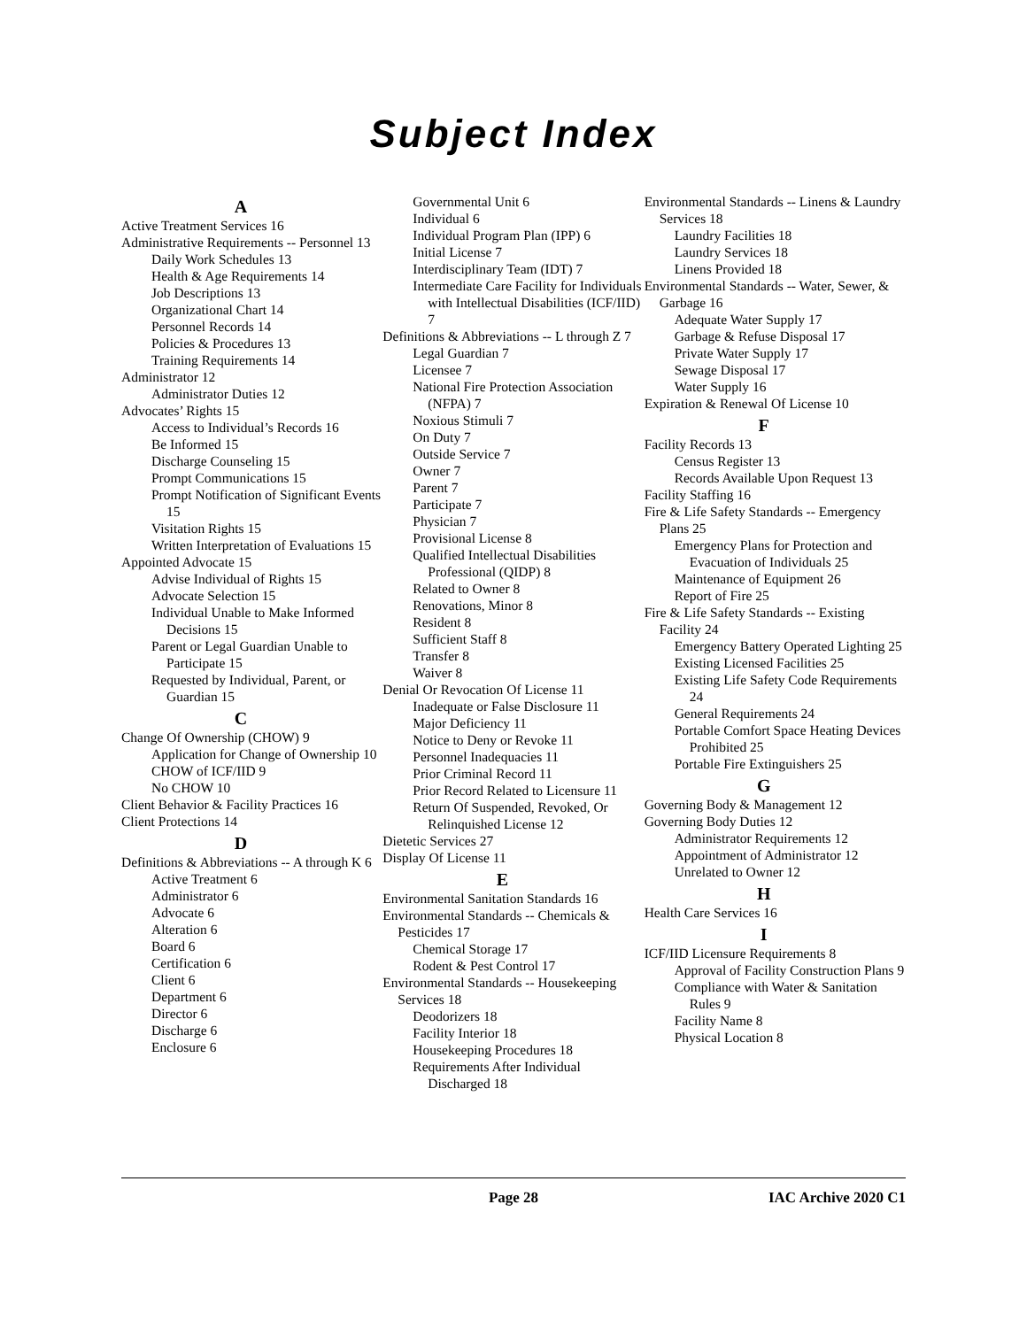Subject Index
A
Active Treatment Services 16
Administrative Requirements -- Personnel 13
Daily Work Schedules 13
Health & Age Requirements 14
Job Descriptions 13
Organizational Chart 14
Personnel Records 14
Policies & Procedures 13
Training Requirements 14
Administrator 12
Administrator Duties 12
Advocates’ Rights 15
Access to Individual’s Records 16
Be Informed 15
Discharge Counseling 15
Prompt Communications 15
Prompt Notification of Significant Events 15
Visitation Rights 15
Written Interpretation of Evaluations 15
Appointed Advocate 15
Advise Individual of Rights 15
Advocate Selection 15
Individual Unable to Make Informed Decisions 15
Parent or Legal Guardian Unable to Participate 15
Requested by Individual, Parent, or Guardian 15
C
Change Of Ownership (CHOW) 9
Application for Change of Ownership 10
CHOW of ICF/IID 9
No CHOW 10
Client Behavior & Facility Practices 16
Client Protections 14
D
Definitions & Abbreviations -- A through K 6
Active Treatment 6
Administrator 6
Advocate 6
Alteration 6
Board 6
Certification 6
Client 6
Department 6
Director 6
Discharge 6
Enclosure 6
Governmental Unit 6
Individual 6
Individual Program Plan (IPP) 6
Initial License 7
Interdisciplinary Team (IDT) 7
Intermediate Care Facility for Individuals with Intellectual Disabilities (ICF/IID) 7
Definitions & Abbreviations -- L through Z 7
Legal Guardian 7
Licensee 7
National Fire Protection Association (NFPA) 7
Noxious Stimuli 7
On Duty 7
Outside Service 7
Owner 7
Parent 7
Participate 7
Physician 7
Provisional License 8
Qualified Intellectual Disabilities Professional (QIDP) 8
Related to Owner 8
Renovations, Minor 8
Resident 8
Sufficient Staff 8
Transfer 8
Waiver 8
Denial Or Revocation Of License 11
Inadequate or False Disclosure 11
Major Deficiency 11
Notice to Deny or Revoke 11
Personnel Inadequacies 11
Prior Criminal Record 11
Prior Record Related to Licensure 11
Return Of Suspended, Revoked, Or Relinquished License 12
Dietetic Services 27
Display Of License 11
E
Environmental Sanitation Standards 16
Environmental Standards -- Chemicals & Pesticides 17
Chemical Storage 17
Rodent & Pest Control 17
Environmental Standards -- Housekeeping Services 18
Deodorizers 18
Facility Interior 18
Housekeeping Procedures 18
Requirements After Individual Discharged 18
Environmental Standards -- Linens & Laundry Services 18
Laundry Facilities 18
Laundry Services 18
Linens Provided 18
Environmental Standards -- Water, Sewer, & Garbage 16
Adequate Water Supply 17
Garbage & Refuse Disposal 17
Private Water Supply 17
Sewage Disposal 17
Water Supply 16
Expiration & Renewal Of License 10
F
Facility Records 13
Census Register 13
Records Available Upon Request 13
Facility Staffing 16
Fire & Life Safety Standards -- Emergency Plans 25
Emergency Plans for Protection and Evacuation of Individuals 25
Maintenance of Equipment 26
Report of Fire 25
Fire & Life Safety Standards -- Existing Facility 24
Emergency Battery Operated Lighting 25
Existing Licensed Facilities 25
Existing Life Safety Code Requirements 24
General Requirements 24
Portable Comfort Space Heating Devices Prohibited 25
Portable Fire Extinguishers 25
G
Governing Body & Management 12
Governing Body Duties 12
Administrator Requirements 12
Appointment of Administrator 12
Unrelated to Owner 12
H
Health Care Services 16
I
ICF/IID Licensure Requirements 8
Approval of Facility Construction Plans 9
Compliance with Water & Sanitation Rules 9
Facility Name 8
Physical Location 8
Page 28 IAC Archive 2020 C1